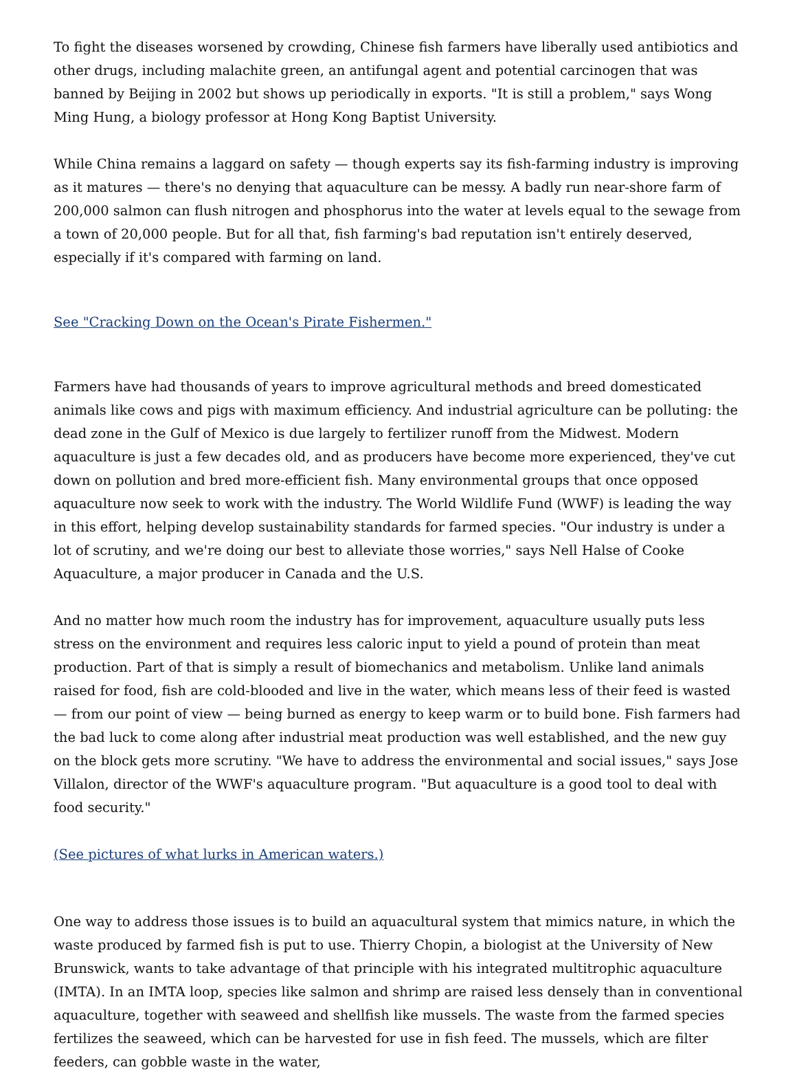To fight the diseases worsened by crowding, Chinese fish farmers have liberally used antibiotics and other drugs, including malachite green, an antifungal agent and potential carcinogen that was banned by Beijing in 2002 but shows up periodically in exports. "It is still a problem," says Wong Ming Hung, a biology professor at Hong Kong Baptist University.
While China remains a laggard on safety — though experts say its fish-farming industry is improving as it matures — there's no denying that aquaculture can be messy. A badly run near-shore farm of 200,000 salmon can flush nitrogen and phosphorus into the water at levels equal to the sewage from a town of 20,000 people. But for all that, fish farming's bad reputation isn't entirely deserved, especially if it's compared with farming on land.
See "Cracking Down on the Ocean's Pirate Fishermen."
Farmers have had thousands of years to improve agricultural methods and breed domesticated animals like cows and pigs with maximum efficiency. And industrial agriculture can be polluting: the dead zone in the Gulf of Mexico is due largely to fertilizer runoff from the Midwest. Modern aquaculture is just a few decades old, and as producers have become more experienced, they've cut down on pollution and bred more-efficient fish. Many environmental groups that once opposed aquaculture now seek to work with the industry. The World Wildlife Fund (WWF) is leading the way in this effort, helping develop sustainability standards for farmed species. "Our industry is under a lot of scrutiny, and we're doing our best to alleviate those worries," says Nell Halse of Cooke Aquaculture, a major producer in Canada and the U.S.
And no matter how much room the industry has for improvement, aquaculture usually puts less stress on the environment and requires less caloric input to yield a pound of protein than meat production. Part of that is simply a result of biomechanics and metabolism. Unlike land animals raised for food, fish are cold-blooded and live in the water, which means less of their feed is wasted — from our point of view — being burned as energy to keep warm or to build bone. Fish farmers had the bad luck to come along after industrial meat production was well established, and the new guy on the block gets more scrutiny. "We have to address the environmental and social issues," says Jose Villalon, director of the WWF's aquaculture program. "But aquaculture is a good tool to deal with food security."
(See pictures of what lurks in American waters.)
One way to address those issues is to build an aquacultural system that mimics nature, in which the waste produced by farmed fish is put to use. Thierry Chopin, a biologist at the University of New Brunswick, wants to take advantage of that principle with his integrated multitrophic aquaculture (IMTA). In an IMTA loop, species like salmon and shrimp are raised less densely than in conventional aquaculture, together with seaweed and shellfish like mussels. The waste from the farmed species fertilizes the seaweed, which can be harvested for use in fish feed. The mussels, which are filter feeders, can gobble waste in the water,